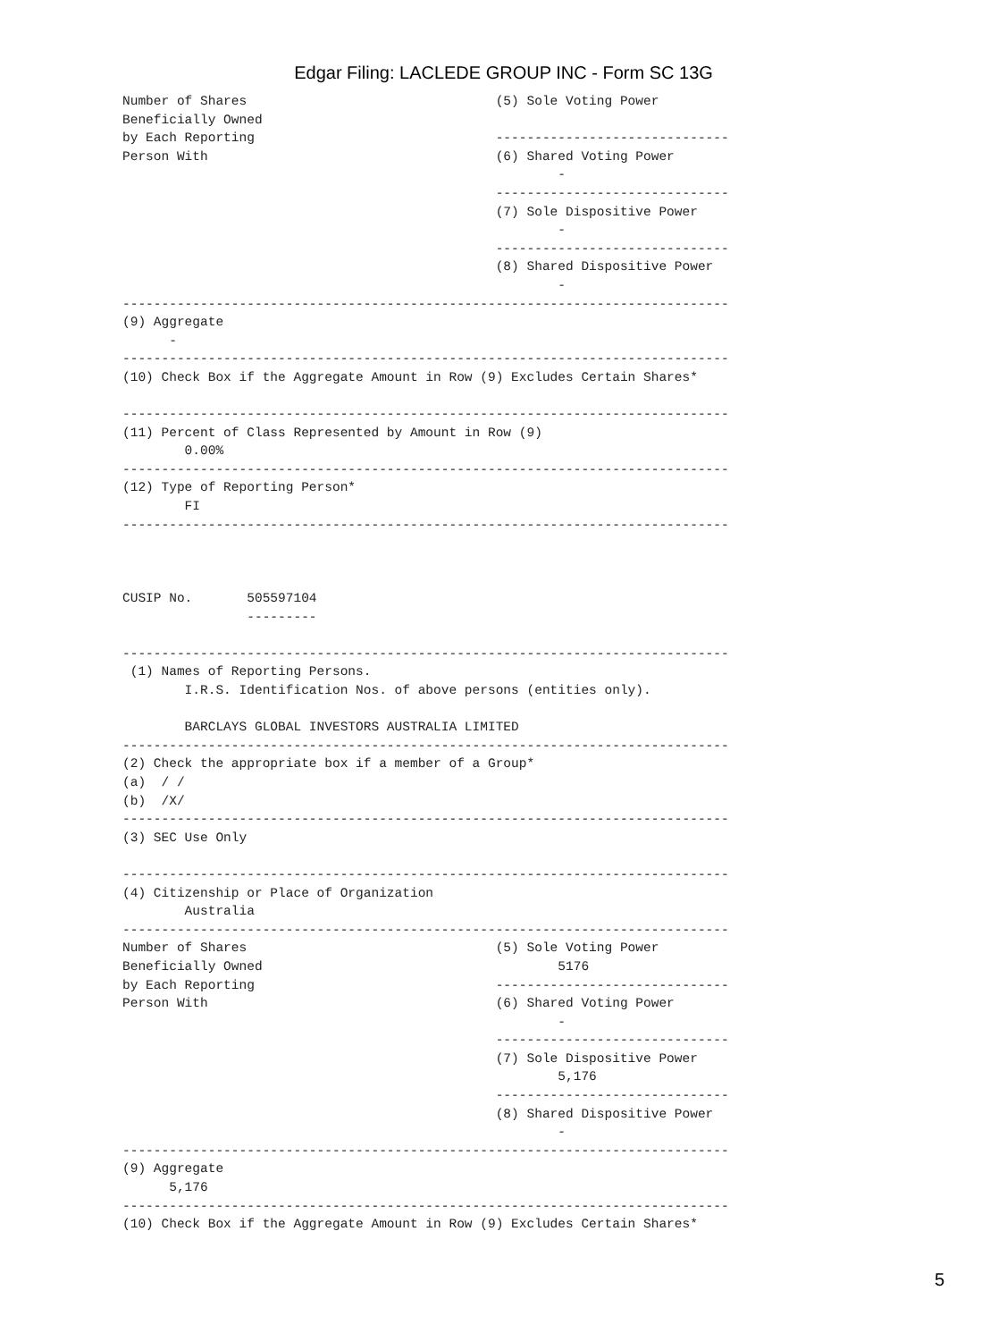Edgar Filing: LACLEDE GROUP INC - Form SC 13G
Number of Shares                                (5) Sole Voting Power
Beneficially Owned
by Each Reporting                               ------------------------------
Person With                                     (6) Shared Voting Power
                                                        -
                                                ------------------------------
                                                (7) Sole Dispositive Power
                                                        -
                                                ------------------------------
                                                (8) Shared Dispositive Power
                                                        -
------------------------------------------------------------------------------
(9) Aggregate
      -
------------------------------------------------------------------------------
(10) Check Box if the Aggregate Amount in Row (9) Excludes Certain Shares*

------------------------------------------------------------------------------
(11) Percent of Class Represented by Amount in Row (9)
        0.00%
------------------------------------------------------------------------------
(12) Type of Reporting Person*
        FI
------------------------------------------------------------------------------



CUSIP No.       505597104
                ---------

------------------------------------------------------------------------------
 (1) Names of Reporting Persons.
        I.R.S. Identification Nos. of above persons (entities only).

        BARCLAYS GLOBAL INVESTORS AUSTRALIA LIMITED
------------------------------------------------------------------------------
(2) Check the appropriate box if a member of a Group*
(a)  / /
(b)  /X/
------------------------------------------------------------------------------
(3) SEC Use Only

------------------------------------------------------------------------------
(4) Citizenship or Place of Organization
        Australia
------------------------------------------------------------------------------
Number of Shares                                (5) Sole Voting Power
Beneficially Owned                                      5176
by Each Reporting                               ------------------------------
Person With                                     (6) Shared Voting Power
                                                        -
                                                ------------------------------
                                                (7) Sole Dispositive Power
                                                        5,176
                                                ------------------------------
                                                (8) Shared Dispositive Power
                                                        -
------------------------------------------------------------------------------
(9) Aggregate
      5,176
------------------------------------------------------------------------------
(10) Check Box if the Aggregate Amount in Row (9) Excludes Certain Shares*
5